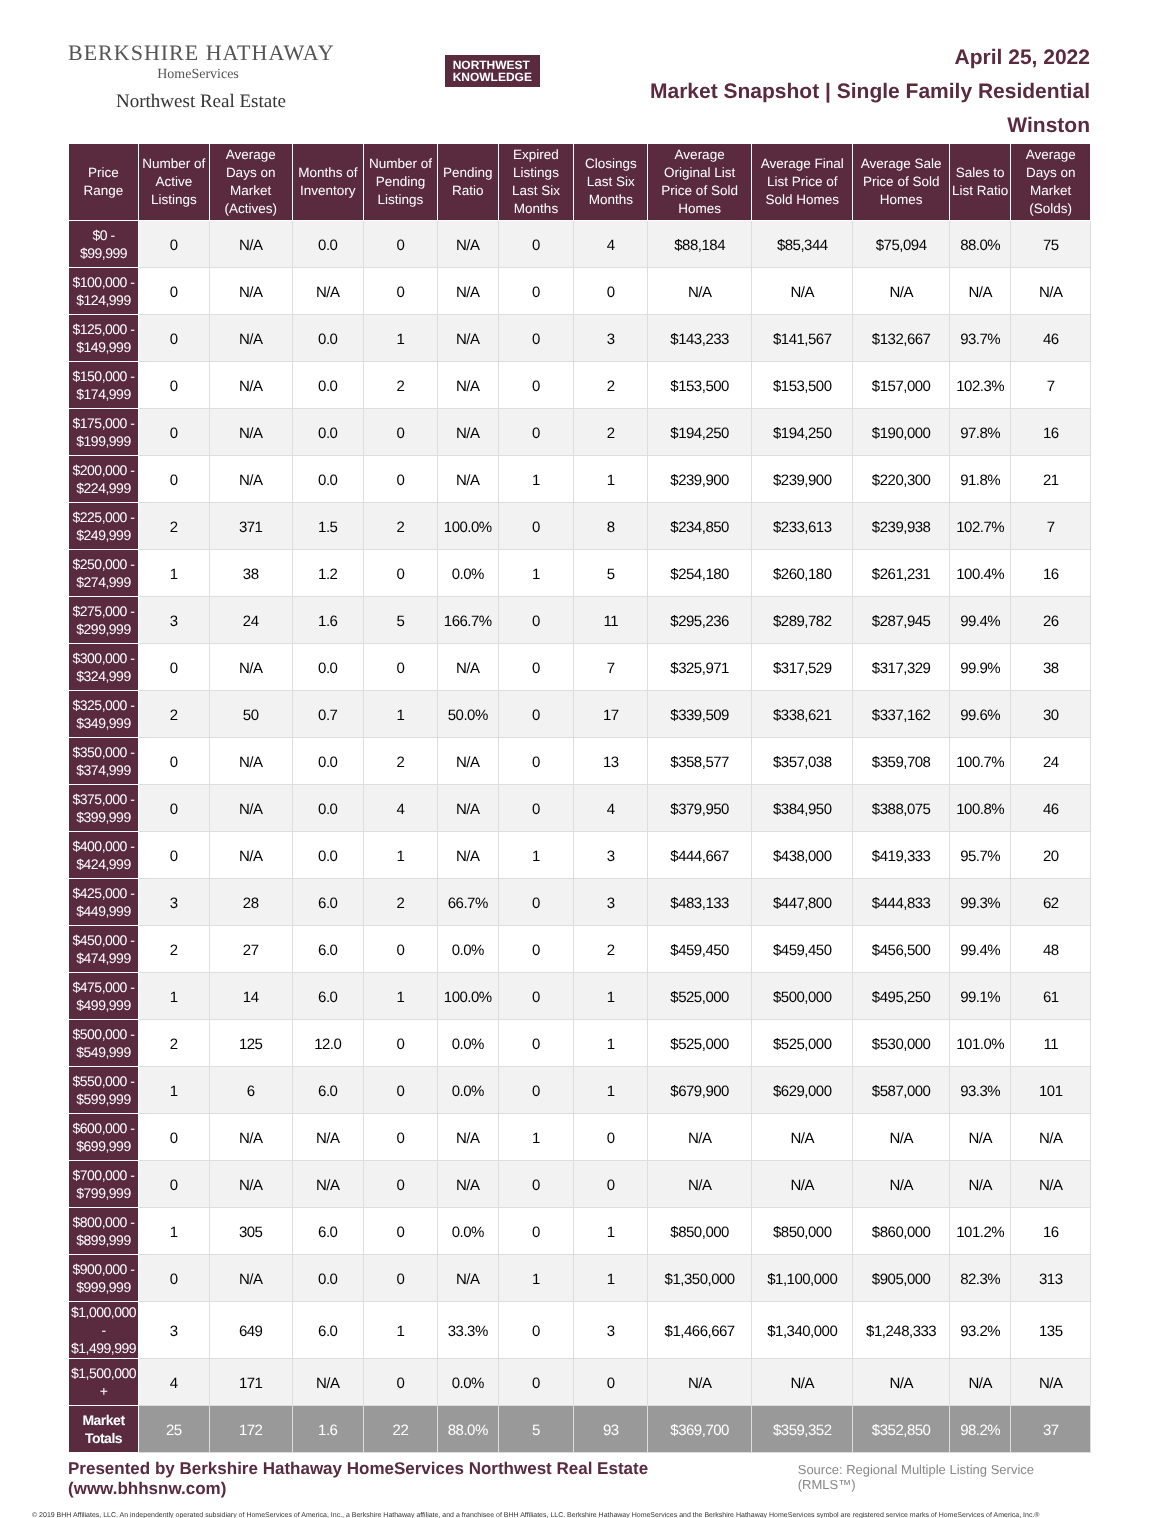BERKSHIRE HATHAWAY
HomeServices
Northwest Real Estate
NORTHWEST
KNOWLEDGE
April 25, 2022
Market Snapshot | Single Family Residential
Winston
| Price Range | Number of Active Listings | Average Days on Market (Actives) | Months of Inventory | Number of Pending Listings | Pending Ratio | Expired Listings Last Six Months | Closings Last Six Months | Average Original List Price of Sold Homes | Average Final List Price of Sold Homes | Average Sale Price of Sold Homes | Sales to List Ratio | Average Days on Market (Solds) |
| --- | --- | --- | --- | --- | --- | --- | --- | --- | --- | --- | --- | --- |
| $0 - $99,999 | 0 | N/A | 0.0 | 0 | N/A | 0 | 4 | $88,184 | $85,344 | $75,094 | 88.0% | 75 |
| $100,000 - $124,999 | 0 | N/A | N/A | 0 | N/A | 0 | 0 | N/A | N/A | N/A | N/A | N/A |
| $125,000 - $149,999 | 0 | N/A | 0.0 | 1 | N/A | 0 | 3 | $143,233 | $141,567 | $132,667 | 93.7% | 46 |
| $150,000 - $174,999 | 0 | N/A | 0.0 | 2 | N/A | 0 | 2 | $153,500 | $153,500 | $157,000 | 102.3% | 7 |
| $175,000 - $199,999 | 0 | N/A | 0.0 | 0 | N/A | 0 | 2 | $194,250 | $194,250 | $190,000 | 97.8% | 16 |
| $200,000 - $224,999 | 0 | N/A | 0.0 | 0 | N/A | 1 | 1 | $239,900 | $239,900 | $220,300 | 91.8% | 21 |
| $225,000 - $249,999 | 2 | 371 | 1.5 | 2 | 100.0% | 0 | 8 | $234,850 | $233,613 | $239,938 | 102.7% | 7 |
| $250,000 - $274,999 | 1 | 38 | 1.2 | 0 | 0.0% | 1 | 5 | $254,180 | $260,180 | $261,231 | 100.4% | 16 |
| $275,000 - $299,999 | 3 | 24 | 1.6 | 5 | 166.7% | 0 | 11 | $295,236 | $289,782 | $287,945 | 99.4% | 26 |
| $300,000 - $324,999 | 0 | N/A | 0.0 | 0 | N/A | 0 | 7 | $325,971 | $317,529 | $317,329 | 99.9% | 38 |
| $325,000 - $349,999 | 2 | 50 | 0.7 | 1 | 50.0% | 0 | 17 | $339,509 | $338,621 | $337,162 | 99.6% | 30 |
| $350,000 - $374,999 | 0 | N/A | 0.0 | 2 | N/A | 0 | 13 | $358,577 | $357,038 | $359,708 | 100.7% | 24 |
| $375,000 - $399,999 | 0 | N/A | 0.0 | 4 | N/A | 0 | 4 | $379,950 | $384,950 | $388,075 | 100.8% | 46 |
| $400,000 - $424,999 | 0 | N/A | 0.0 | 1 | N/A | 1 | 3 | $444,667 | $438,000 | $419,333 | 95.7% | 20 |
| $425,000 - $449,999 | 3 | 28 | 6.0 | 2 | 66.7% | 0 | 3 | $483,133 | $447,800 | $444,833 | 99.3% | 62 |
| $450,000 - $474,999 | 2 | 27 | 6.0 | 0 | 0.0% | 0 | 2 | $459,450 | $459,450 | $456,500 | 99.4% | 48 |
| $475,000 - $499,999 | 1 | 14 | 6.0 | 1 | 100.0% | 0 | 1 | $525,000 | $500,000 | $495,250 | 99.1% | 61 |
| $500,000 - $549,999 | 2 | 125 | 12.0 | 0 | 0.0% | 0 | 1 | $525,000 | $525,000 | $530,000 | 101.0% | 11 |
| $550,000 - $599,999 | 1 | 6 | 6.0 | 0 | 0.0% | 0 | 1 | $679,900 | $629,000 | $587,000 | 93.3% | 101 |
| $600,000 - $699,999 | 0 | N/A | N/A | 0 | N/A | 1 | 0 | N/A | N/A | N/A | N/A | N/A |
| $700,000 - $799,999 | 0 | N/A | N/A | 0 | N/A | 0 | 0 | N/A | N/A | N/A | N/A | N/A |
| $800,000 - $899,999 | 1 | 305 | 6.0 | 0 | 0.0% | 0 | 1 | $850,000 | $850,000 | $860,000 | 101.2% | 16 |
| $900,000 - $999,999 | 0 | N/A | 0.0 | 0 | N/A | 1 | 1 | $1,350,000 | $1,100,000 | $905,000 | 82.3% | 313 |
| $1,000,000 - $1,499,999 | 3 | 649 | 6.0 | 1 | 33.3% | 0 | 3 | $1,466,667 | $1,340,000 | $1,248,333 | 93.2% | 135 |
| $1,500,000 + | 4 | 171 | N/A | 0 | 0.0% | 0 | 0 | N/A | N/A | N/A | N/A | N/A |
| Market Totals | 25 | 172 | 1.6 | 22 | 88.0% | 5 | 93 | $369,700 | $359,352 | $352,850 | 98.2% | 37 |
Presented by Berkshire Hathaway HomeServices Northwest Real Estate (www.bhhsnw.com) Source: Regional Multiple Listing Service (RMLS™)
© 2019 BHH Affiliates, LLC. An independently operated subsidiary of HomeServices of America, Inc., a Berkshire Hathaway affiliate, and a franchisee of BHH Affiliates, LLC. Berkshire Hathaway HomeServices and the Berkshire Hathaway HomeServices symbol are registered service marks of HomeServices of America, Inc.®